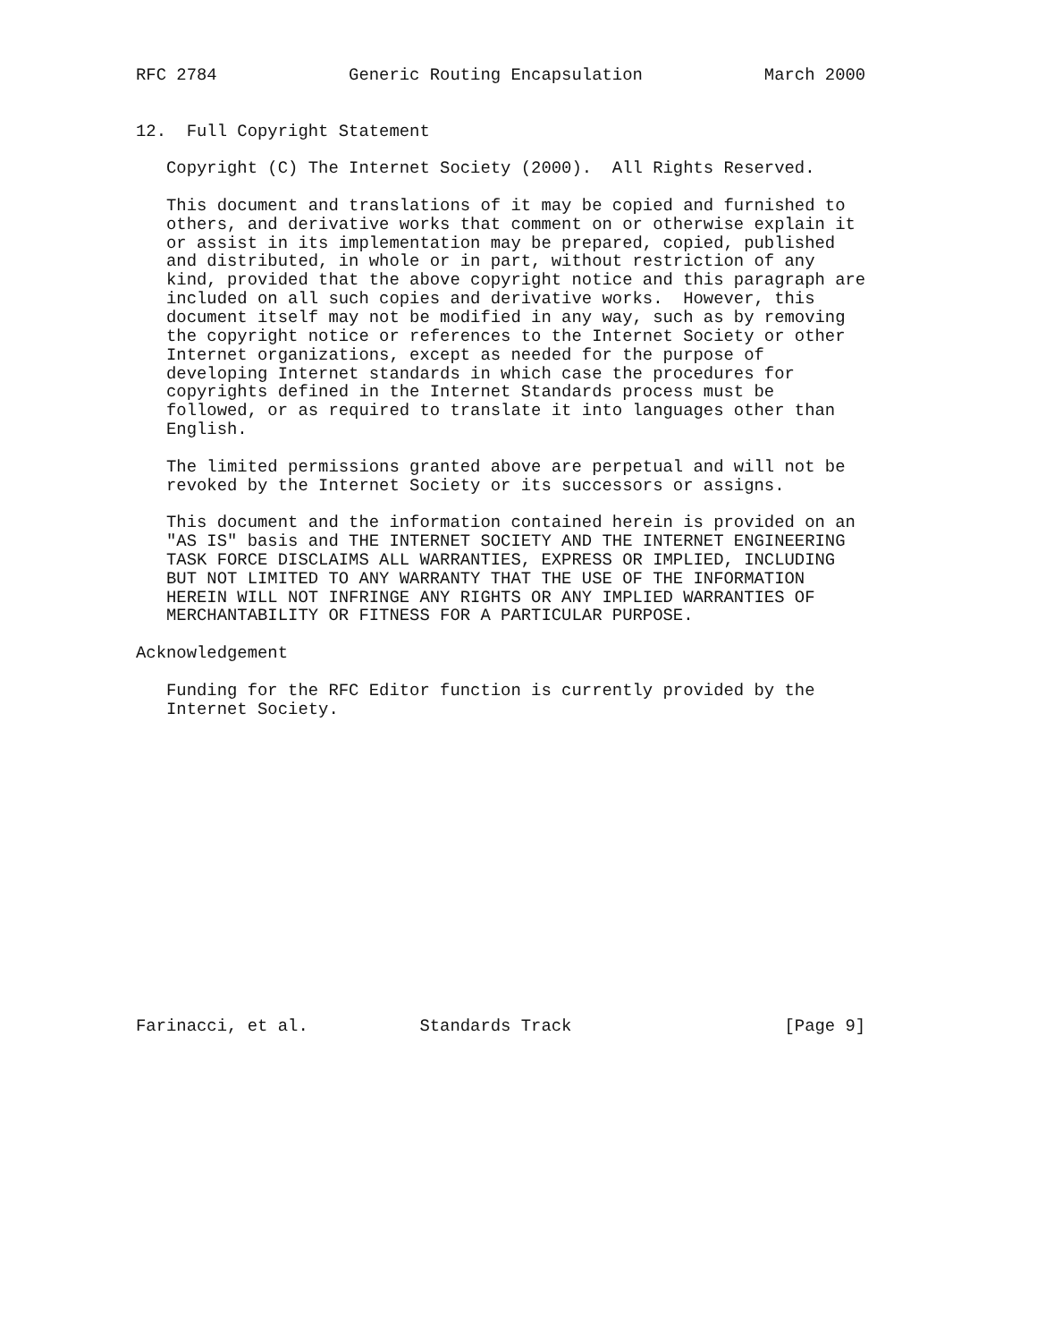RFC 2784             Generic Routing Encapsulation            March 2000


12.  Full Copyright Statement

   Copyright (C) The Internet Society (2000).  All Rights Reserved.

   This document and translations of it may be copied and furnished to
   others, and derivative works that comment on or otherwise explain it
   or assist in its implementation may be prepared, copied, published
   and distributed, in whole or in part, without restriction of any
   kind, provided that the above copyright notice and this paragraph are
   included on all such copies and derivative works.  However, this
   document itself may not be modified in any way, such as by removing
   the copyright notice or references to the Internet Society or other
   Internet organizations, except as needed for the purpose of
   developing Internet standards in which case the procedures for
   copyrights defined in the Internet Standards process must be
   followed, or as required to translate it into languages other than
   English.

   The limited permissions granted above are perpetual and will not be
   revoked by the Internet Society or its successors or assigns.

   This document and the information contained herein is provided on an
   "AS IS" basis and THE INTERNET SOCIETY AND THE INTERNET ENGINEERING
   TASK FORCE DISCLAIMS ALL WARRANTIES, EXPRESS OR IMPLIED, INCLUDING
   BUT NOT LIMITED TO ANY WARRANTY THAT THE USE OF THE INFORMATION
   HEREIN WILL NOT INFRINGE ANY RIGHTS OR ANY IMPLIED WARRANTIES OF
   MERCHANTABILITY OR FITNESS FOR A PARTICULAR PURPOSE.

Acknowledgement

   Funding for the RFC Editor function is currently provided by the
   Internet Society.
















Farinacci, et al.           Standards Track                     [Page 9]